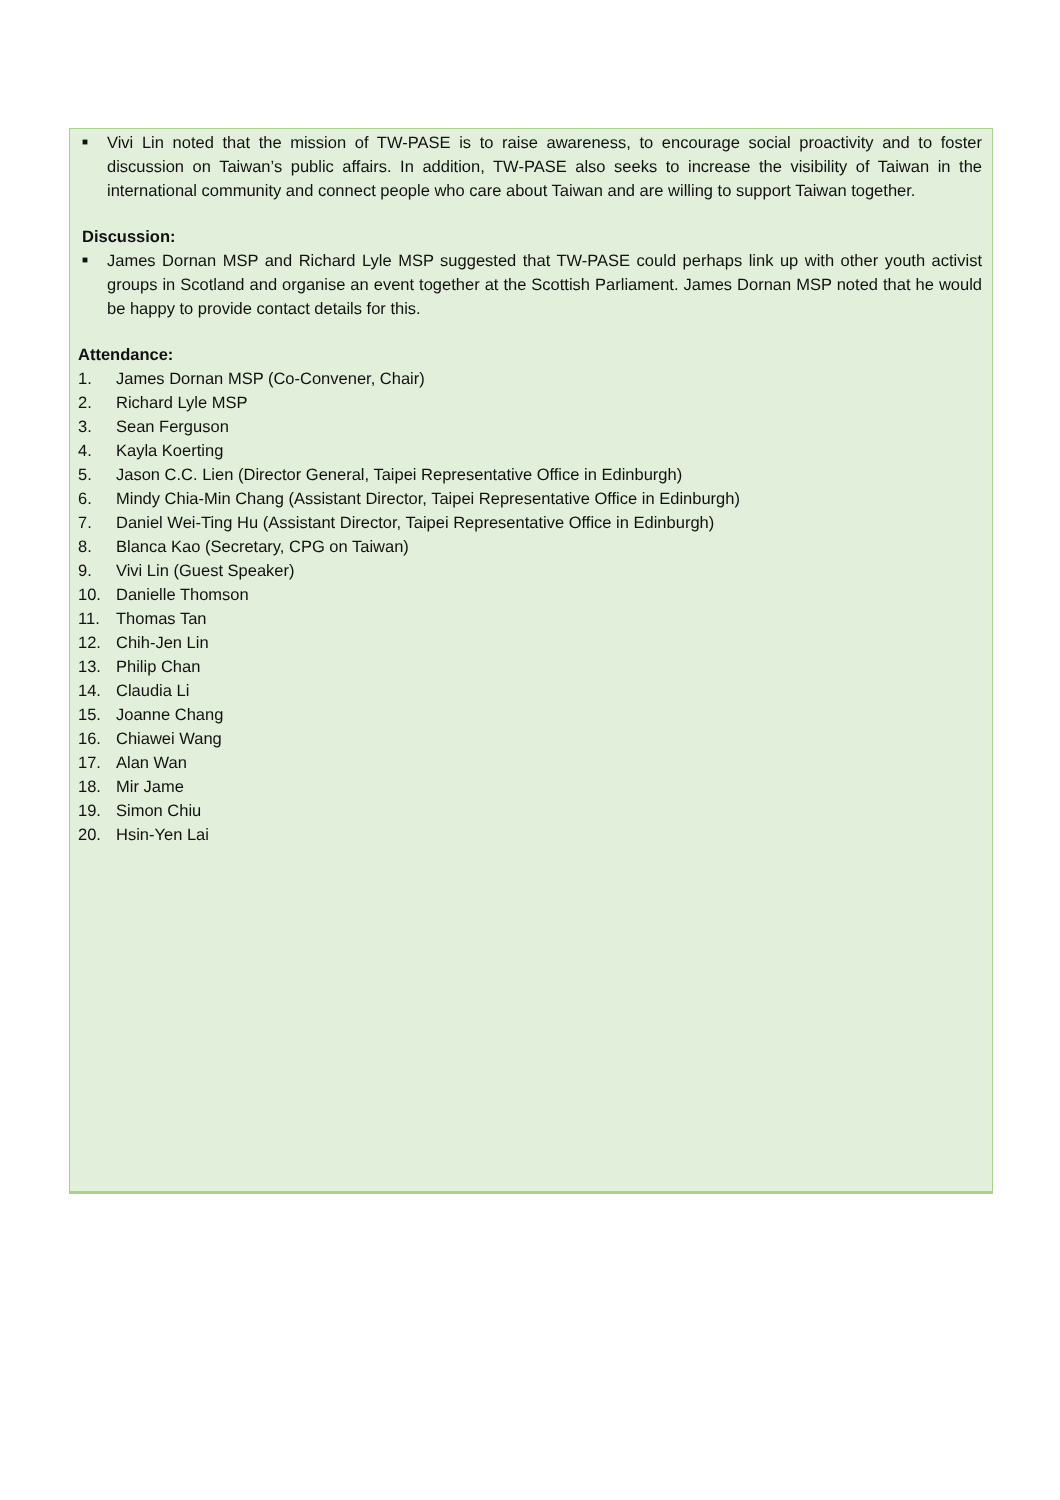■
Vivi Lin noted that the mission of TW-PASE is to raise awareness, to encourage social proactivity and to foster discussion on Taiwan’s public affairs. In addition, TW-PASE also seeks to increase the visibility of Taiwan in the international community and connect people who care about Taiwan and are willing to support Taiwan together.
Discussion:
■
James Dornan MSP and Richard Lyle MSP suggested that TW-PASE could perhaps link up with other youth activist groups in Scotland and organise an event together at the Scottish Parliament. James Dornan MSP noted that he would be happy to provide contact details for this.
Attendance:
1. James Dornan MSP (Co-Convener, Chair)
2. Richard Lyle MSP
3. Sean Ferguson
4. Kayla Koerting
5. Jason C.C. Lien (Director General, Taipei Representative Office in Edinburgh)
6. Mindy Chia-Min Chang (Assistant Director, Taipei Representative Office in Edinburgh)
7. Daniel Wei-Ting Hu (Assistant Director, Taipei Representative Office in Edinburgh)
8. Blanca Kao (Secretary, CPG on Taiwan)
9. Vivi Lin (Guest Speaker)
10. Danielle Thomson
11. Thomas Tan
12. Chih-Jen Lin
13. Philip Chan
14. Claudia Li
15. Joanne Chang
16. Chiawei Wang
17. Alan Wan
18. Mir Jame
19. Simon Chiu
20. Hsin-Yen Lai